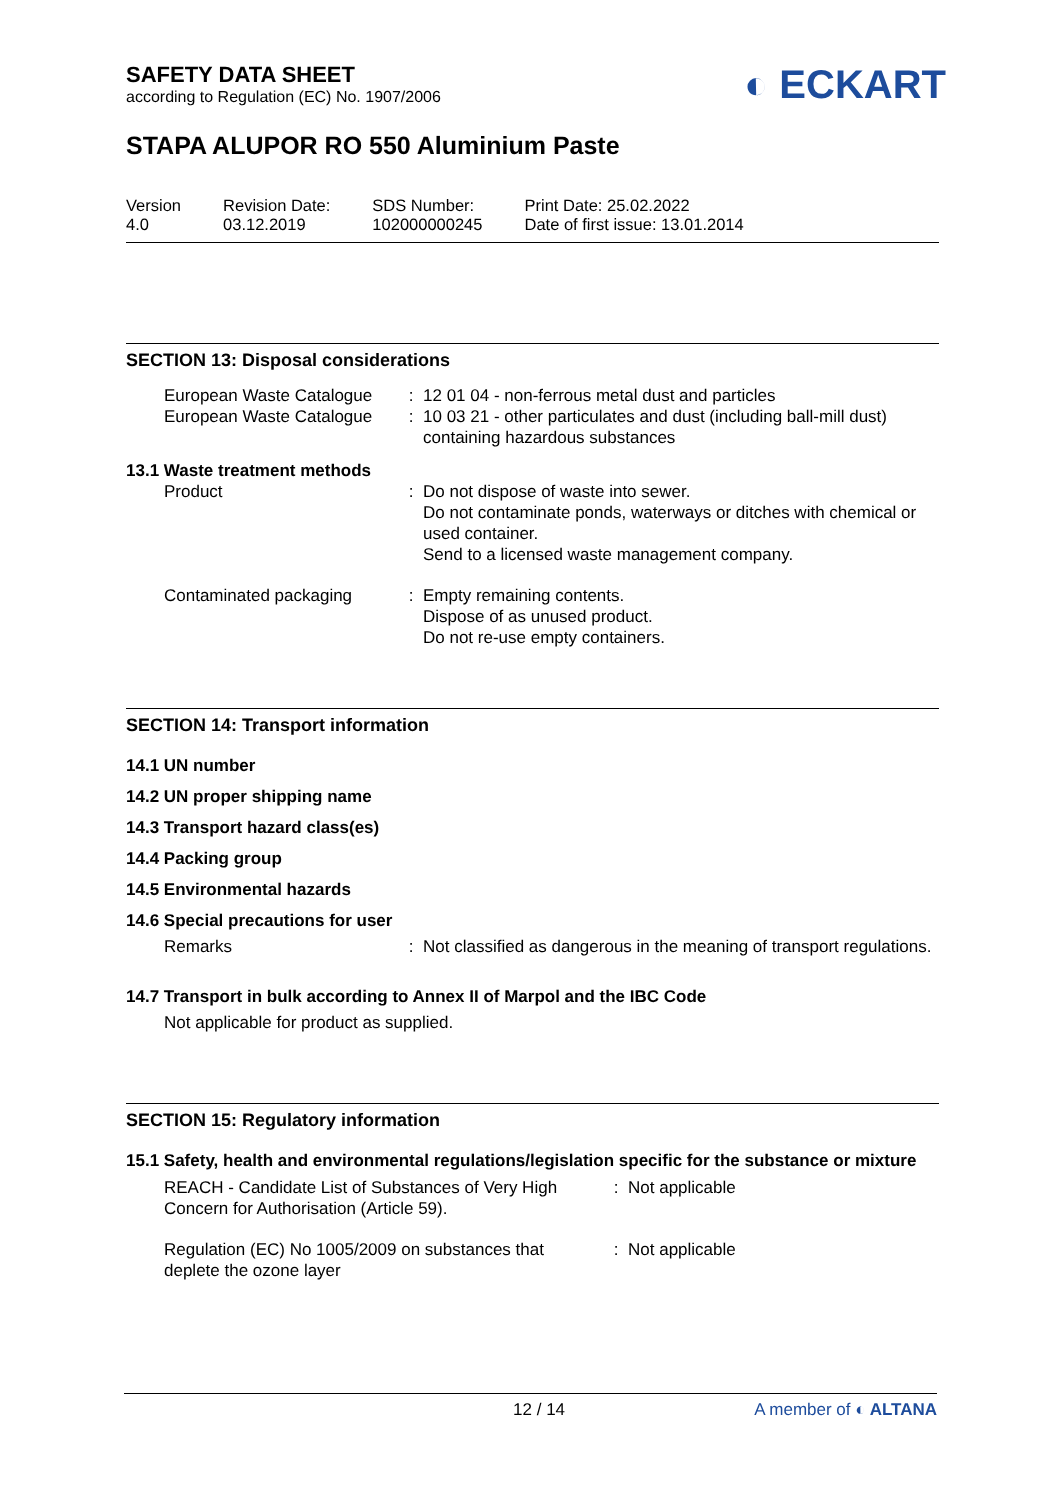SAFETY DATA SHEET
according to Regulation (EC) No. 1907/2006
◐ ECKART
STAPA ALUPOR RO 550 Aluminium Paste
Version
4.0
Revision Date:
03.12.2019
SDS Number:
102000000245
Print Date: 25.02.2022
Date of first issue: 13.01.2014
SECTION 13: Disposal considerations
| European Waste Catalogue | : | 12 01 04 - non-ferrous metal dust and particles |
| European Waste Catalogue | : | 10 03 21 - other particulates and dust (including ball-mill dust) containing hazardous substances |
| 13.1 Waste treatment methods | | |
| Product | : | Do not dispose of waste into sewer. Do not contaminate ponds, waterways or ditches with chemical or used container. Send to a licensed waste management company. |
| Contaminated packaging | : | Empty remaining contents. Dispose of as unused product. Do not re-use empty containers. |
SECTION 14: Transport information
14.1 UN number
14.2 UN proper shipping name
14.3 Transport hazard class(es)
14.4 Packing group
14.5 Environmental hazards
14.6 Special precautions for user
| Remarks | : | Not classified as dangerous in the meaning of transport regulations. |
14.7 Transport in bulk according to Annex II of Marpol and the IBC Code
Not applicable for product as supplied.
SECTION 15: Regulatory information
15.1 Safety, health and environmental regulations/legislation specific for the substance or mixture
| REACH - Candidate List of Substances of Very High Concern for Authorisation (Article 59). | : | Not applicable |
| Regulation (EC) No 1005/2009 on substances that deplete the ozone layer | : | Not applicable |
12 / 14 A member of ◐ ALTANA